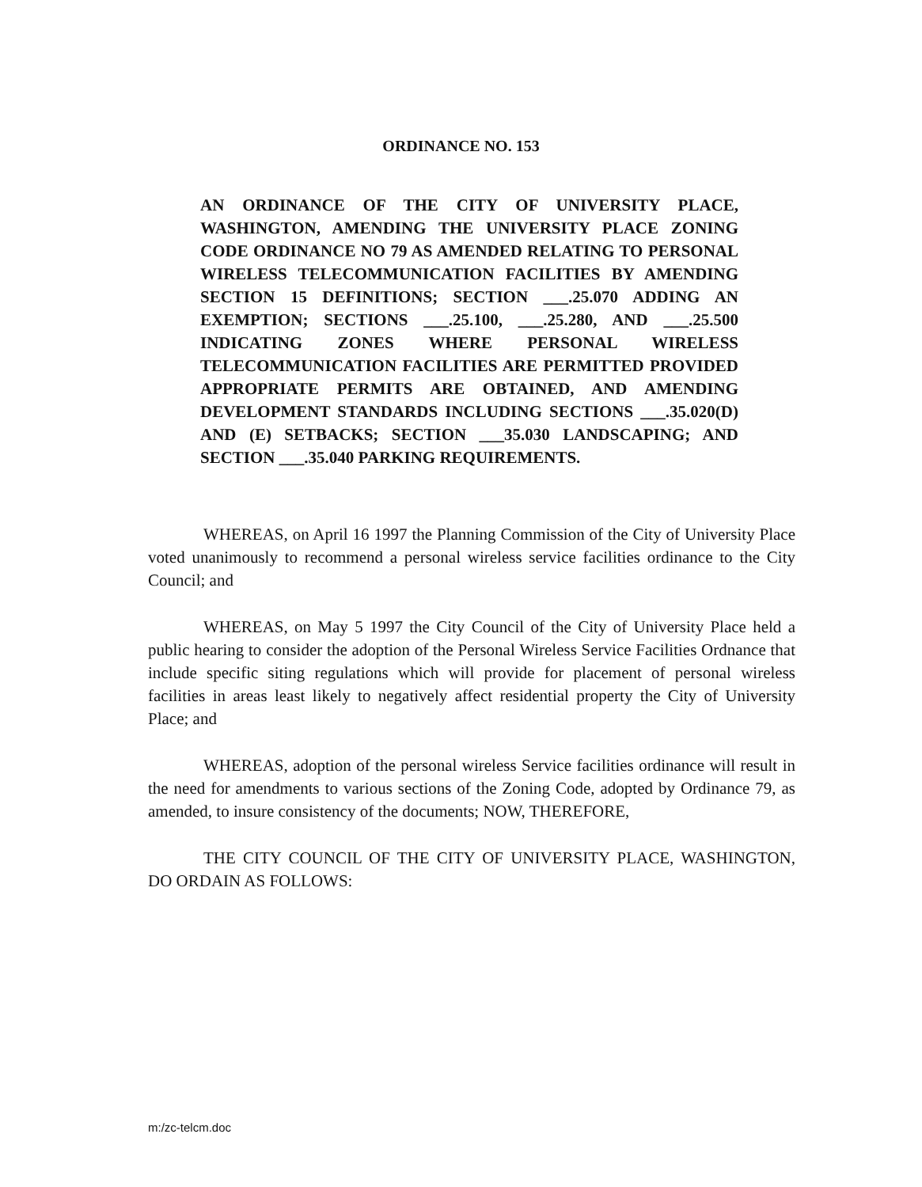ORDINANCE NO. 153
AN ORDINANCE OF THE CITY OF UNIVERSITY PLACE, WASHINGTON, AMENDING THE UNIVERSITY PLACE ZONING CODE ORDINANCE NO 79 AS AMENDED RELATING TO PERSONAL WIRELESS TELECOMMUNICATION FACILITIES BY AMENDING SECTION 15 DEFINITIONS; SECTION ___.25.070 ADDING AN EXEMPTION; SECTIONS ___.25.100, ___.25.280, AND ___.25.500 INDICATING ZONES WHERE PERSONAL WIRELESS TELECOMMUNICATION FACILITIES ARE PERMITTED PROVIDED APPROPRIATE PERMITS ARE OBTAINED, AND AMENDING DEVELOPMENT STANDARDS INCLUDING SECTIONS ___.35.020(D) AND (E) SETBACKS; SECTION ___35.030 LANDSCAPING; AND SECTION ___.35.040 PARKING REQUIREMENTS.
WHEREAS, on April 16 1997 the Planning Commission of the City of University Place voted unanimously to recommend a personal wireless service facilities ordinance to the City Council; and
WHEREAS, on May 5 1997 the City Council of the City of University Place held a public hearing to consider the adoption of the Personal Wireless Service Facilities Ordnance that include specific siting regulations which will provide for placement of personal wireless facilities in areas least likely to negatively affect residential property the City of University Place; and
WHEREAS, adoption of the personal wireless Service facilities ordinance will result in the need for amendments to various sections of the Zoning Code, adopted by Ordinance 79, as amended, to insure consistency of the documents; NOW, THEREFORE,
THE CITY COUNCIL OF THE CITY OF UNIVERSITY PLACE, WASHINGTON, DO ORDAIN AS FOLLOWS:
m:/zc-telcm.doc